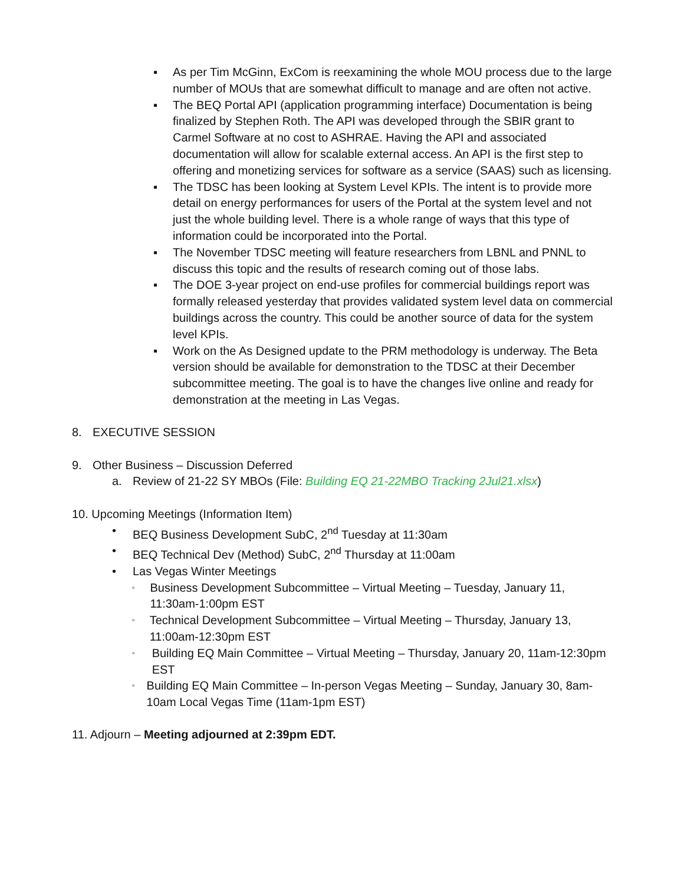▪ As per Tim McGinn, ExCom is reexamining the whole MOU process due to the large number of MOUs that are somewhat difficult to manage and are often not active.
▪ The BEQ Portal API (application programming interface) Documentation is being finalized by Stephen Roth. The API was developed through the SBIR grant to Carmel Software at no cost to ASHRAE. Having the API and associated documentation will allow for scalable external access. An API is the first step to offering and monetizing services for software as a service (SAAS) such as licensing.
▪ The TDSC has been looking at System Level KPIs. The intent is to provide more detail on energy performances for users of the Portal at the system level and not just the whole building level. There is a whole range of ways that this type of information could be incorporated into the Portal.
▪ The November TDSC meeting will feature researchers from LBNL and PNNL to discuss this topic and the results of research coming out of those labs.
▪ The DOE 3-year project on end-use profiles for commercial buildings report was formally released yesterday that provides validated system level data on commercial buildings across the country. This could be another source of data for the system level KPIs.
▪ Work on the As Designed update to the PRM methodology is underway. The Beta version should be available for demonstration to the TDSC at their December subcommittee meeting. The goal is to have the changes live online and ready for demonstration at the meeting in Las Vegas.
8. EXECUTIVE SESSION
9. Other Business – Discussion Deferred
a. Review of 21-22 SY MBOs (File: Building EQ 21-22MBO Tracking 2Jul21.xlsx)
10. Upcoming Meetings (Information Item)
• BEQ Business Development SubC, 2<sup>nd</sup> Tuesday at 11:30am
• BEQ Technical Dev (Method) SubC, 2<sup>nd</sup> Thursday at 11:00am
• Las Vegas Winter Meetings
▫ Business Development Subcommittee – Virtual Meeting – Tuesday, January 11, 11:30am-1:00pm EST
▫ Technical Development Subcommittee – Virtual Meeting – Thursday, January 13, 11:00am-12:30pm EST
▫ Building EQ Main Committee – Virtual Meeting – Thursday, January 20, 11am-12:30pm EST
▫ Building EQ Main Committee – In-person Vegas Meeting – Sunday, January 30, 8am-10am Local Vegas Time (11am-1pm EST)
11. Adjourn – Meeting adjourned at 2:39pm EDT.